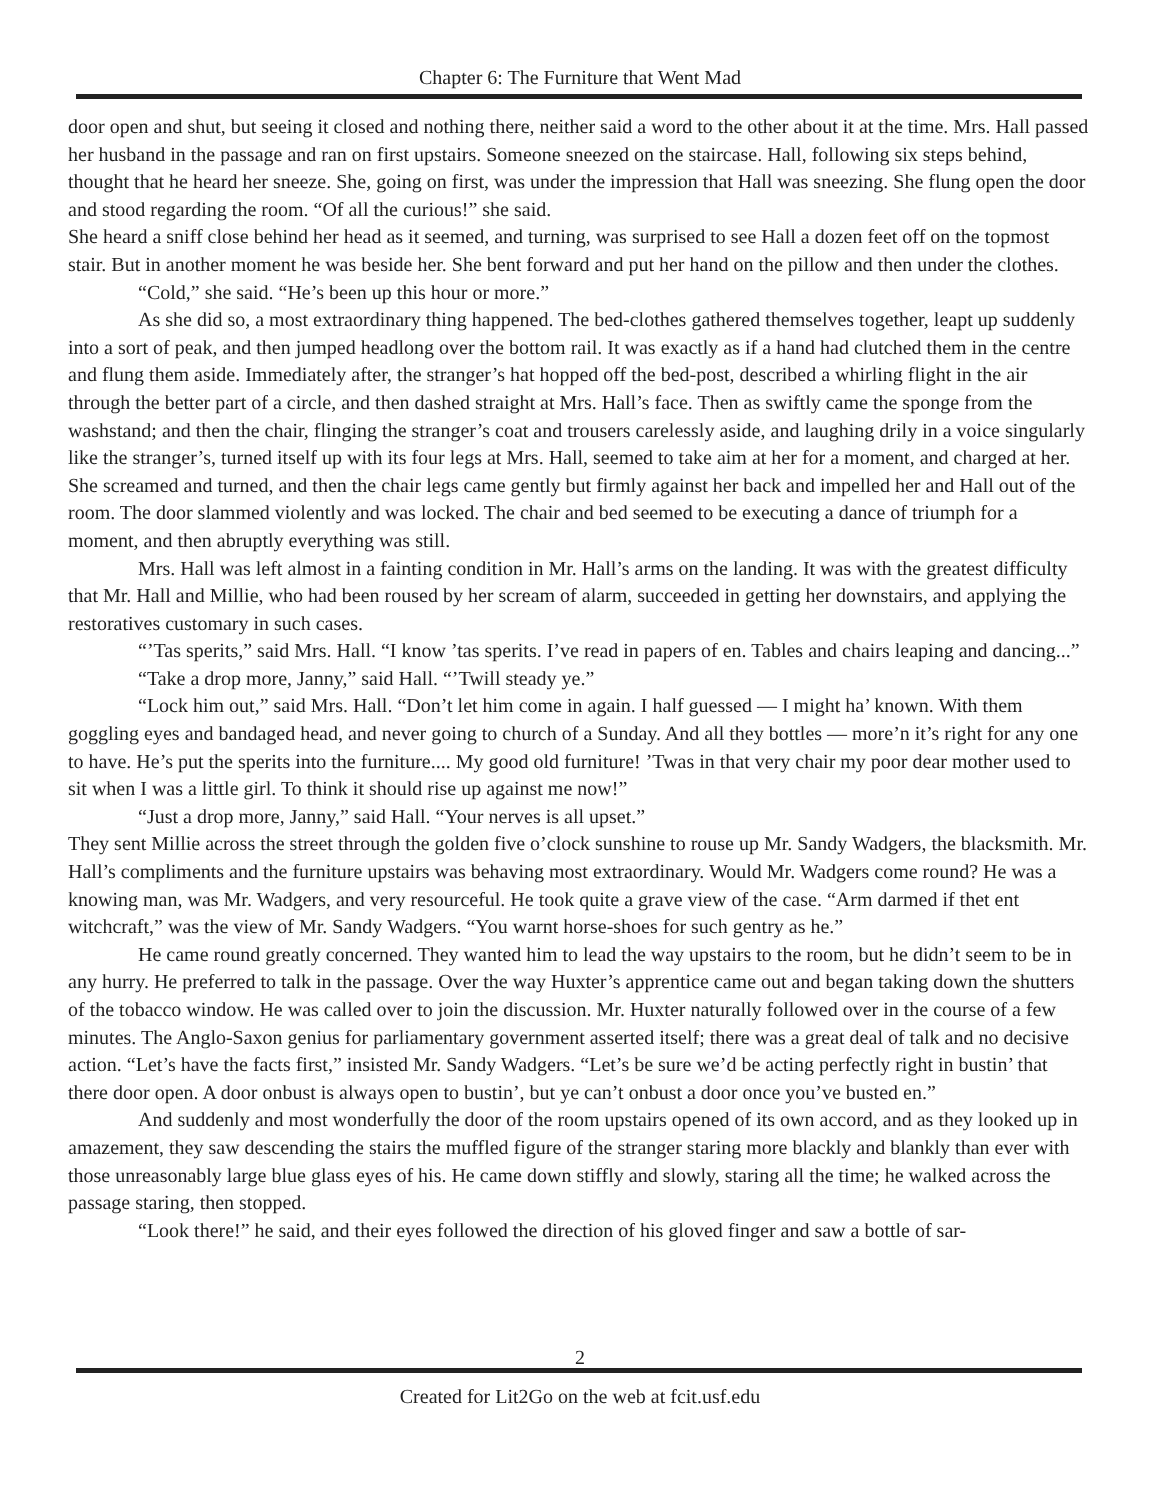Chapter 6: The Furniture that Went Mad
door open and shut, but seeing it closed and nothing there, neither said a word to the other about it at the time. Mrs. Hall passed her husband in the passage and ran on first upstairs. Someone sneezed on the staircase. Hall, following six steps behind, thought that he heard her sneeze. She, going on first, was under the impression that Hall was sneezing. She flung open the door and stood regarding the room. “Of all the curious!” she said.
She heard a sniff close behind her head as it seemed, and turning, was surprised to see Hall a dozen feet off on the topmost stair. But in another moment he was beside her. She bent forward and put her hand on the pillow and then under the clothes.
“Cold,” she said. “He’s been up this hour or more.”
As she did so, a most extraordinary thing happened. The bed-clothes gathered themselves together, leapt up suddenly into a sort of peak, and then jumped headlong over the bottom rail. It was exactly as if a hand had clutched them in the centre and flung them aside. Immediately after, the stranger’s hat hopped off the bed-post, described a whirling flight in the air through the better part of a circle, and then dashed straight at Mrs. Hall’s face. Then as swiftly came the sponge from the washstand; and then the chair, flinging the stranger’s coat and trousers carelessly aside, and laughing drily in a voice singularly like the stranger’s, turned itself up with its four legs at Mrs. Hall, seemed to take aim at her for a moment, and charged at her. She screamed and turned, and then the chair legs came gently but firmly against her back and impelled her and Hall out of the room. The door slammed violently and was locked. The chair and bed seemed to be executing a dance of triumph for a moment, and then abruptly everything was still.
Mrs. Hall was left almost in a fainting condition in Mr. Hall’s arms on the landing. It was with the greatest difficulty that Mr. Hall and Millie, who had been roused by her scream of alarm, succeeded in getting her downstairs, and applying the restoratives customary in such cases.
“’Tas sperits,” said Mrs. Hall. “I know ’tas sperits. I’ve read in papers of en. Tables and chairs leaping and dancing...”
“Take a drop more, Janny,” said Hall. “’Twill steady ye.”
“Lock him out,” said Mrs. Hall. “Don’t let him come in again. I half guessed — I might ha’ known. With them goggling eyes and bandaged head, and never going to church of a Sunday. And all they bottles — more’n it’s right for any one to have. He’s put the sperits into the furniture.... My good old furniture! ’Twas in that very chair my poor dear mother used to sit when I was a little girl. To think it should rise up against me now!”
“Just a drop more, Janny,” said Hall. “Your nerves is all upset.”
They sent Millie across the street through the golden five o’clock sunshine to rouse up Mr. Sandy Wadgers, the blacksmith. Mr. Hall’s compliments and the furniture upstairs was behaving most extraordinary. Would Mr. Wadgers come round? He was a knowing man, was Mr. Wadgers, and very resourceful. He took quite a grave view of the case. “Arm darmed if thet ent witchcraft,” was the view of Mr. Sandy Wadgers. “You warnt horse-shoes for such gentry as he.”
He came round greatly concerned. They wanted him to lead the way upstairs to the room, but he didn’t seem to be in any hurry. He preferred to talk in the passage. Over the way Huxter’s apprentice came out and began taking down the shutters of the tobacco window. He was called over to join the discussion. Mr. Huxter naturally followed over in the course of a few minutes. The Anglo-Saxon genius for parliamentary government asserted itself; there was a great deal of talk and no decisive action. “Let’s have the facts first,” insisted Mr. Sandy Wadgers. “Let’s be sure we’d be acting perfectly right in bustin’ that there door open. A door onbust is always open to bustin’, but ye can’t onbust a door once you’ve busted en.”
And suddenly and most wonderfully the door of the room upstairs opened of its own accord, and as they looked up in amazement, they saw descending the stairs the muffled figure of the stranger staring more blackly and blankly than ever with those unreasonably large blue glass eyes of his. He came down stiffly and slowly, staring all the time; he walked across the passage staring, then stopped.
“Look there!” he said, and their eyes followed the direction of his gloved finger and saw a bottle of sar-
2
Created for Lit2Go on the web at fcit.usf.edu